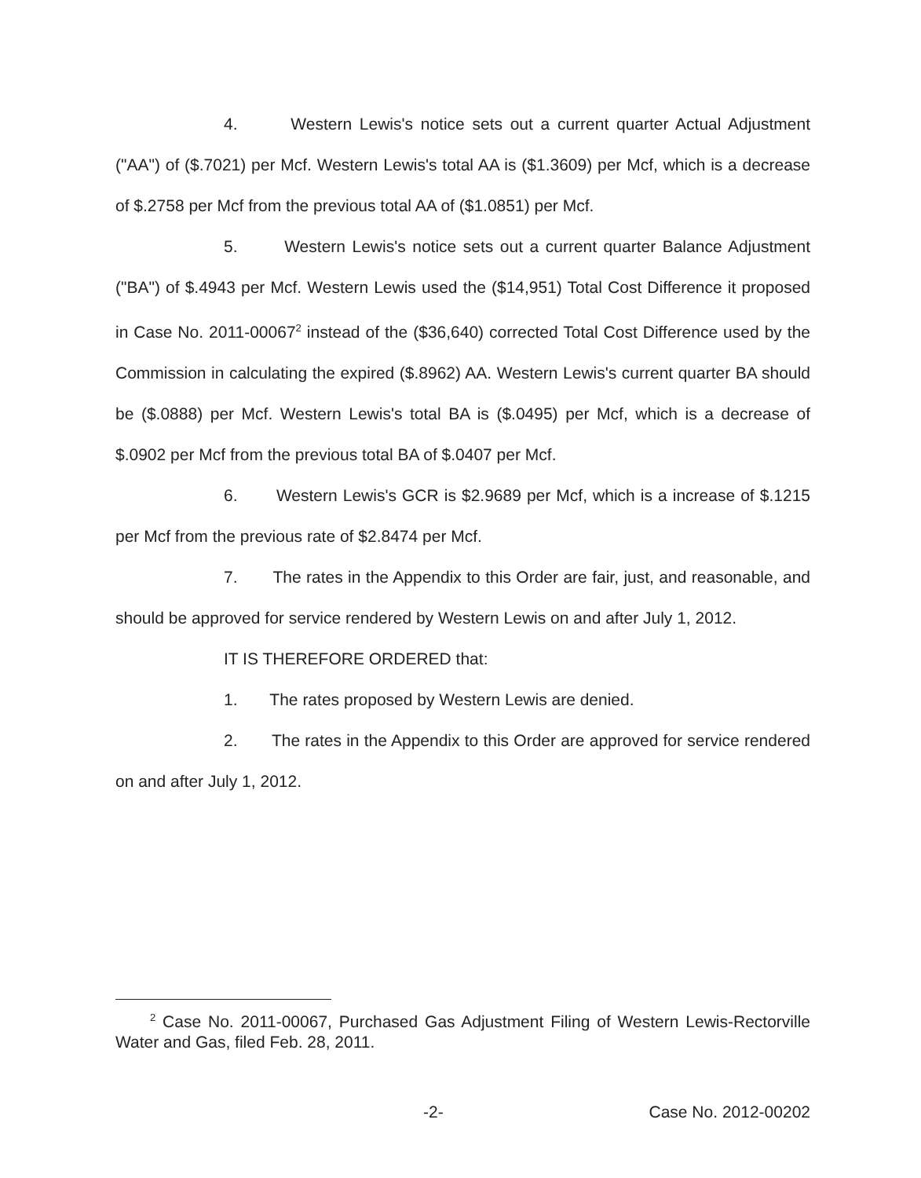4. Western Lewis's notice sets out a current quarter Actual Adjustment ("AA") of ($.7021) per Mcf. Western Lewis's total AA is ($1.3609) per Mcf, which is a decrease of $.2758 per Mcf from the previous total AA of ($1.0851) per Mcf.
5. Western Lewis's notice sets out a current quarter Balance Adjustment ("BA") of $.4943 per Mcf. Western Lewis used the ($14,951) Total Cost Difference it proposed in Case No. 2011-00067<sup>2</sup> instead of the ($36,640) corrected Total Cost Difference used by the Commission in calculating the expired ($.8962) AA. Western Lewis's current quarter BA should be ($.0888) per Mcf. Western Lewis's total BA is ($.0495) per Mcf, which is a decrease of $.0902 per Mcf from the previous total BA of $.0407 per Mcf.
6. Western Lewis's GCR is $2.9689 per Mcf, which is a increase of $.1215 per Mcf from the previous rate of $2.8474 per Mcf.
7. The rates in the Appendix to this Order are fair, just, and reasonable, and should be approved for service rendered by Western Lewis on and after July 1, 2012.
IT IS THEREFORE ORDERED that:
1. The rates proposed by Western Lewis are denied.
2. The rates in the Appendix to this Order are approved for service rendered on and after July 1, 2012.
<sup>2</sup> Case No. 2011-00067, Purchased Gas Adjustment Filing of Western Lewis-Rectorville Water and Gas, filed Feb. 28, 2011.
-2- Case No. 2012-00202